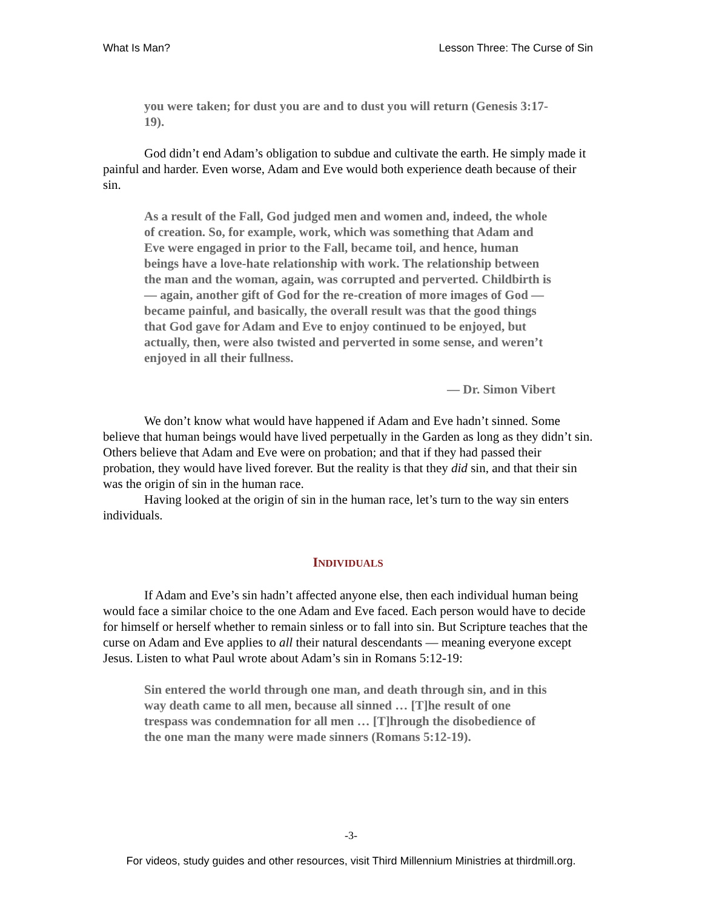What Is Man? Lesson Three: The Curse of Sin
you were taken; for dust you are and to dust you will return (Genesis 3:17-19).
God didn’t end Adam’s obligation to subdue and cultivate the earth. He simply made it painful and harder. Even worse, Adam and Eve would both experience death because of their sin.
As a result of the Fall, God judged men and women and, indeed, the whole of creation. So, for example, work, which was something that Adam and Eve were engaged in prior to the Fall, became toil, and hence, human beings have a love-hate relationship with work. The relationship between the man and the woman, again, was corrupted and perverted. Childbirth is — again, another gift of God for the re-creation of more images of God — became painful, and basically, the overall result was that the good things that God gave for Adam and Eve to enjoy continued to be enjoyed, but actually, then, were also twisted and perverted in some sense, and weren’t enjoyed in all their fullness.
— Dr. Simon Vibert
We don’t know what would have happened if Adam and Eve hadn’t sinned. Some believe that human beings would have lived perpetually in the Garden as long as they didn’t sin. Others believe that Adam and Eve were on probation; and that if they had passed their probation, they would have lived forever. But the reality is that they did sin, and that their sin was the origin of sin in the human race.
Having looked at the origin of sin in the human race, let’s turn to the way sin enters individuals.
INDIVIDUALS
If Adam and Eve’s sin hadn’t affected anyone else, then each individual human being would face a similar choice to the one Adam and Eve faced. Each person would have to decide for himself or herself whether to remain sinless or to fall into sin. But Scripture teaches that the curse on Adam and Eve applies to all their natural descendants — meaning everyone except Jesus. Listen to what Paul wrote about Adam’s sin in Romans 5:12-19:
Sin entered the world through one man, and death through sin, and in this way death came to all men, because all sinned … [T]he result of one trespass was condemnation for all men … [T]hrough the disobedience of the one man the many were made sinners (Romans 5:12-19).
-3-
For videos, study guides and other resources, visit Third Millennium Ministries at thirdmill.org.